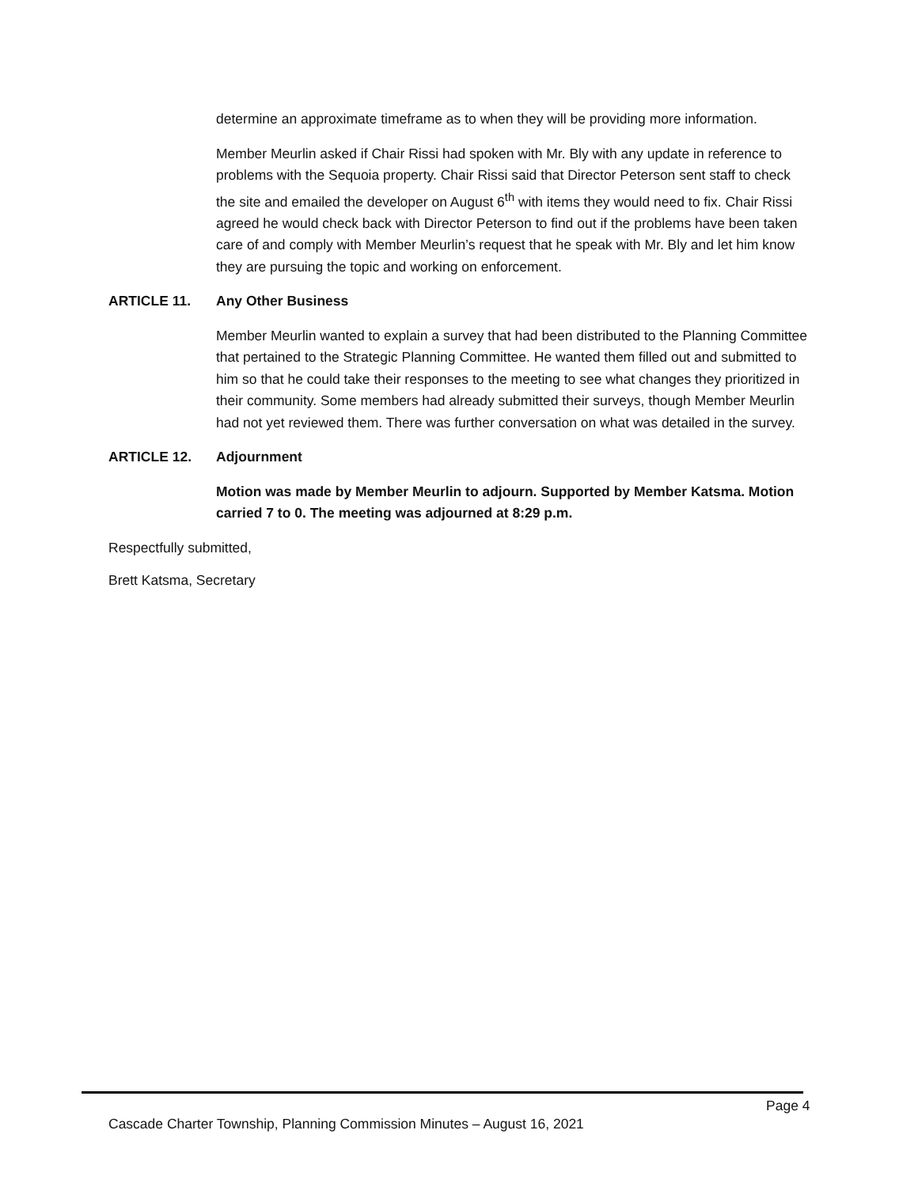determine an approximate timeframe as to when they will be providing more information.
Member Meurlin asked if Chair Rissi had spoken with Mr. Bly with any update in reference to problems with the Sequoia property. Chair Rissi said that Director Peterson sent staff to check the site and emailed the developer on August 6<sup>th</sup> with items they would need to fix. Chair Rissi agreed he would check back with Director Peterson to find out if the problems have been taken care of and comply with Member Meurlin’s request that he speak with Mr. Bly and let him know they are pursuing the topic and working on enforcement.
ARTICLE 11. Any Other Business
Member Meurlin wanted to explain a survey that had been distributed to the Planning Committee that pertained to the Strategic Planning Committee. He wanted them filled out and submitted to him so that he could take their responses to the meeting to see what changes they prioritized in their community. Some members had already submitted their surveys, though Member Meurlin had not yet reviewed them. There was further conversation on what was detailed in the survey.
ARTICLE 12. Adjournment
Motion was made by Member Meurlin to adjourn. Supported by Member Katsma. Motion carried 7 to 0. The meeting was adjourned at 8:29 p.m.
Respectfully submitted,
Brett Katsma, Secretary
Page 4
Cascade Charter Township, Planning Commission Minutes – August 16, 2021